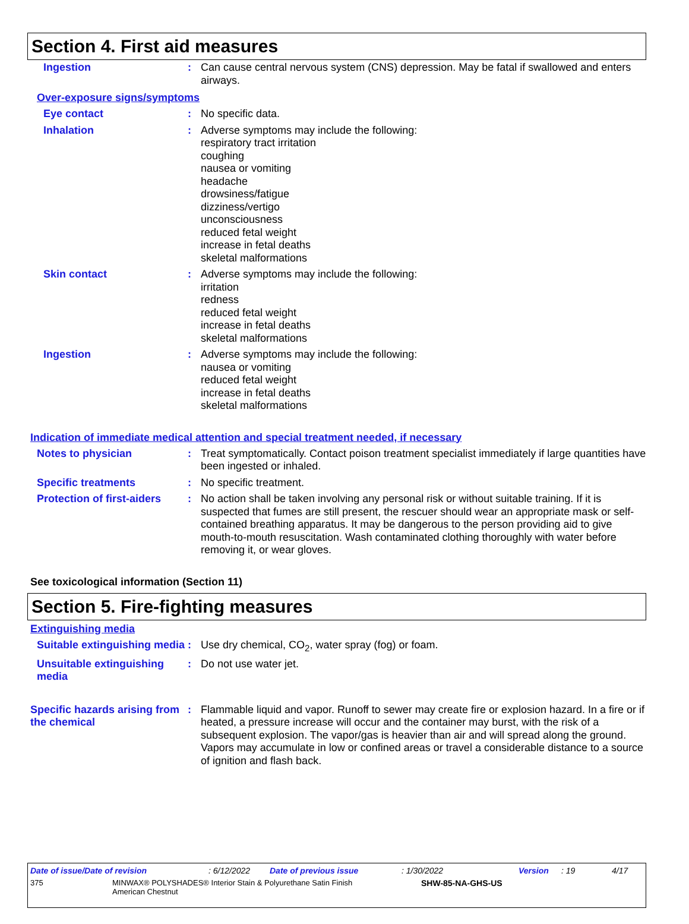Section 4. First aid measures
Ingestion : Can cause central nervous system (CNS) depression. May be fatal if swallowed and enters airways.
Over-exposure signs/symptoms
Eye contact : No specific data.
Inhalation : Adverse symptoms may include the following:
respiratory tract irritation
coughing
nausea or vomiting
headache
drowsiness/fatigue
dizziness/vertigo
unconsciousness
reduced fetal weight
increase in fetal deaths
skeletal malformations
Skin contact : Adverse symptoms may include the following:
irritation
redness
reduced fetal weight
increase in fetal deaths
skeletal malformations
Ingestion : Adverse symptoms may include the following:
nausea or vomiting
reduced fetal weight
increase in fetal deaths
skeletal malformations
Indication of immediate medical attention and special treatment needed, if necessary
Notes to physician : Treat symptomatically. Contact poison treatment specialist immediately if large quantities have been ingested or inhaled.
Specific treatments : No specific treatment.
Protection of first-aiders
: No action shall be taken involving any personal risk or without suitable training. If it is suspected that fumes are still present, the rescuer should wear an appropriate mask or self-contained breathing apparatus. It may be dangerous to the person providing aid to give mouth-to-mouth resuscitation. Wash contaminated clothing thoroughly with water before removing it, or wear gloves.
See toxicological information (Section 11)
Section 5. Fire-fighting measures
Extinguishing media
Suitable extinguishing media
: Use dry chemical, CO<sub>2</sub>, water spray (fog) or foam.
Unsuitable extinguishing media
: Do not use water jet.
Specific hazards arising from the chemical
: Flammable liquid and vapor. Runoff to sewer may create fire or explosion hazard. In a fire or if heated, a pressure increase will occur and the container may burst, with the risk of a subsequent explosion. The vapor/gas is heavier than air and will spread along the ground. Vapors may accumulate in low or confined areas or travel a considerable distance to a source of ignition and flash back.
Date of issue/Date of revision: 6/12/2022 Date of previous issue: 1/30/2022 Version: 19 4/17
375 MINWAX® POLYSHADES® Interior Stain & Polyurethane Satin Finish
American Chestnut SHW-85-NA-GHS-US